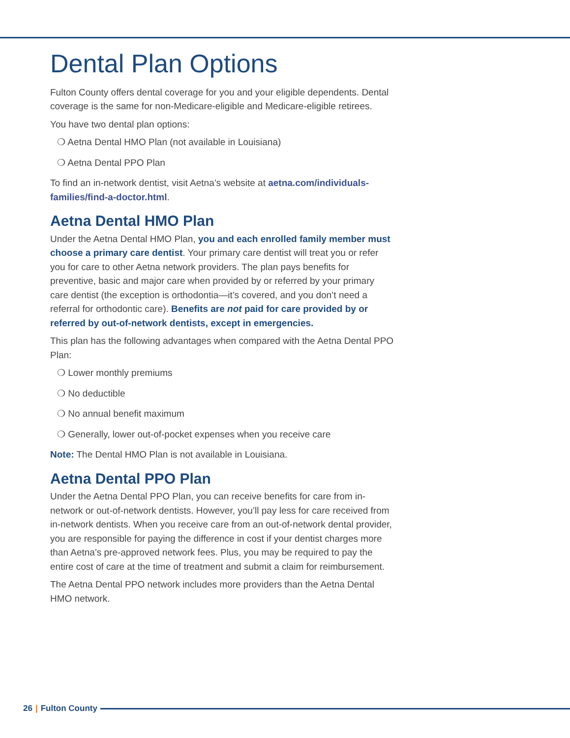Dental Plan Options
Fulton County offers dental coverage for you and your eligible dependents. Dental coverage is the same for non-Medicare-eligible and Medicare-eligible retirees.
You have two dental plan options:
❍ Aetna Dental HMO Plan (not available in Louisiana)
❍ Aetna Dental PPO Plan
To find an in-network dentist, visit Aetna’s website at aetna.com/individuals-families/find-a-doctor.html.
Aetna Dental HMO Plan
Under the Aetna Dental HMO Plan, you and each enrolled family member must choose a primary care dentist. Your primary care dentist will treat you or refer you for care to other Aetna network providers. The plan pays benefits for preventive, basic and major care when provided by or referred by your primary care dentist (the exception is orthodontia—it’s covered, and you don’t need a referral for orthodontic care). Benefits are not paid for care provided by or referred by out-of-network dentists, except in emergencies.
This plan has the following advantages when compared with the Aetna Dental PPO Plan:
❍ Lower monthly premiums
❍ No deductible
❍ No annual benefit maximum
❍ Generally, lower out-of-pocket expenses when you receive care
Note: The Dental HMO Plan is not available in Louisiana.
Aetna Dental PPO Plan
Under the Aetna Dental PPO Plan, you can receive benefits for care from in-network or out-of-network dentists. However, you’ll pay less for care received from in-network dentists. When you receive care from an out-of-network dental provider, you are responsible for paying the difference in cost if your dentist charges more than Aetna’s pre-approved network fees. Plus, you may be required to pay the entire cost of care at the time of treatment and submit a claim for reimbursement.
The Aetna Dental PPO network includes more providers than the Aetna Dental HMO network.
26 | Fulton County